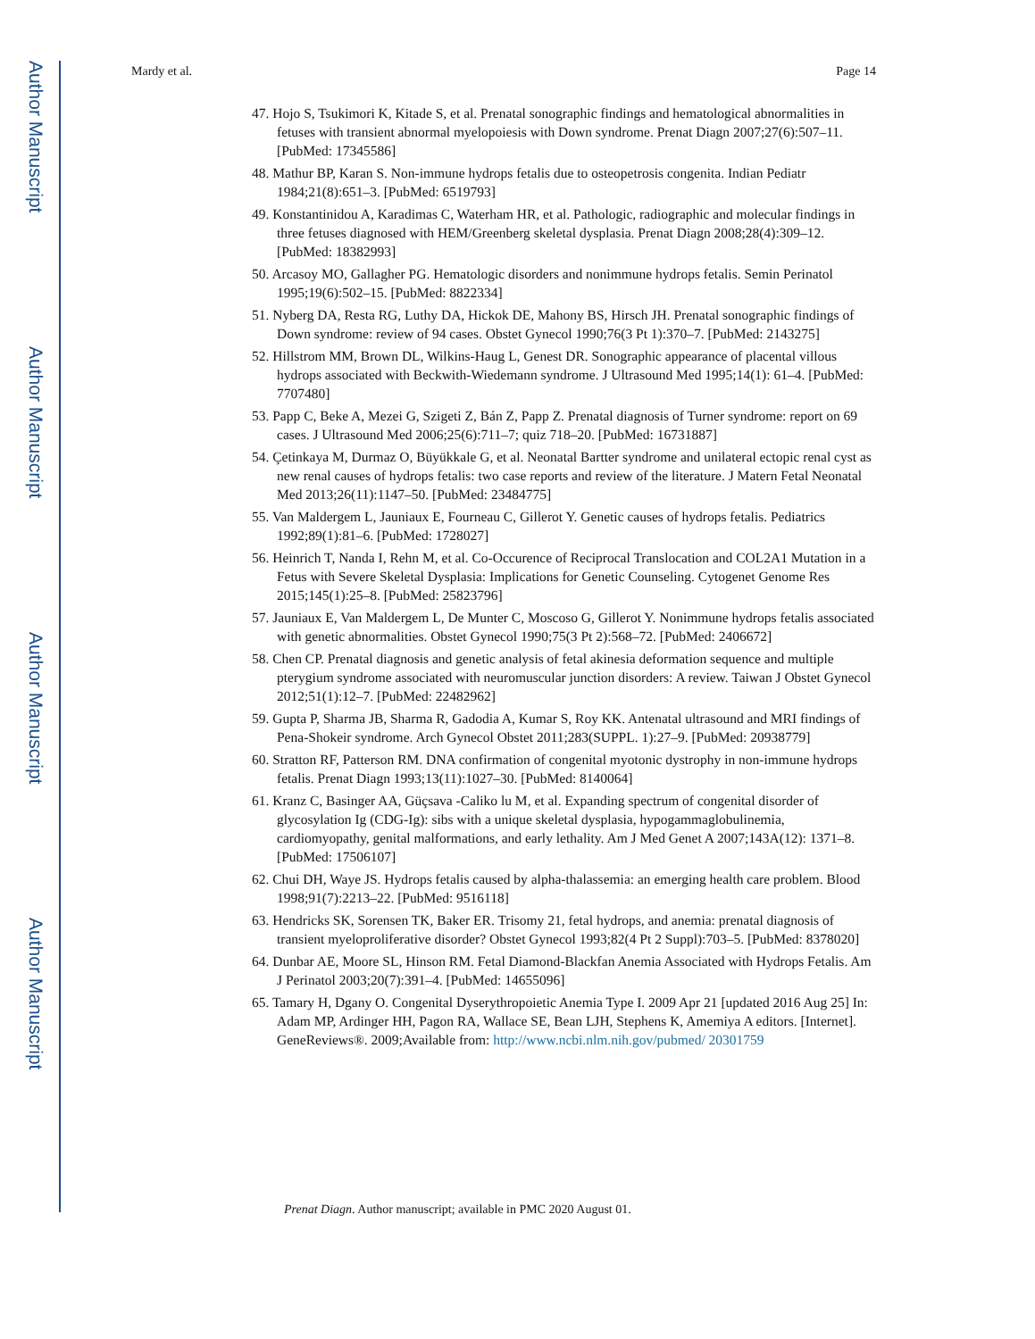Author Manuscript
Author Manuscript
Author Manuscript
Author Manuscript
Mardy et al. Page 14
47. Hojo S, Tsukimori K, Kitade S, et al. Prenatal sonographic findings and hematological abnormalities in fetuses with transient abnormal myelopoiesis with Down syndrome. Prenat Diagn 2007;27(6):507–11. [PubMed: 17345586]
48. Mathur BP, Karan S. Non-immune hydrops fetalis due to osteopetrosis congenita. Indian Pediatr 1984;21(8):651–3. [PubMed: 6519793]
49. Konstantinidou A, Karadimas C, Waterham HR, et al. Pathologic, radiographic and molecular findings in three fetuses diagnosed with HEM/Greenberg skeletal dysplasia. Prenat Diagn 2008;28(4):309–12. [PubMed: 18382993]
50. Arcasoy MO, Gallagher PG. Hematologic disorders and nonimmune hydrops fetalis. Semin Perinatol 1995;19(6):502–15. [PubMed: 8822334]
51. Nyberg DA, Resta RG, Luthy DA, Hickok DE, Mahony BS, Hirsch JH. Prenatal sonographic findings of Down syndrome: review of 94 cases. Obstet Gynecol 1990;76(3 Pt 1):370–7. [PubMed: 2143275]
52. Hillstrom MM, Brown DL, Wilkins-Haug L, Genest DR. Sonographic appearance of placental villous hydrops associated with Beckwith-Wiedemann syndrome. J Ultrasound Med 1995;14(1): 61–4. [PubMed: 7707480]
53. Papp C, Beke A, Mezei G, Szigeti Z, Bán Z, Papp Z. Prenatal diagnosis of Turner syndrome: report on 69 cases. J Ultrasound Med 2006;25(6):711–7; quiz 718–20. [PubMed: 16731887]
54. Çetinkaya M, Durmaz O, Büyükkale G, et al. Neonatal Bartter syndrome and unilateral ectopic renal cyst as new renal causes of hydrops fetalis: two case reports and review of the literature. J Matern Fetal Neonatal Med 2013;26(11):1147–50. [PubMed: 23484775]
55. Van Maldergem L, Jauniaux E, Fourneau C, Gillerot Y. Genetic causes of hydrops fetalis. Pediatrics 1992;89(1):81–6. [PubMed: 1728027]
56. Heinrich T, Nanda I, Rehn M, et al. Co-Occurence of Reciprocal Translocation and COL2A1 Mutation in a Fetus with Severe Skeletal Dysplasia: Implications for Genetic Counseling. Cytogenet Genome Res 2015;145(1):25–8. [PubMed: 25823796]
57. Jauniaux E, Van Maldergem L, De Munter C, Moscoso G, Gillerot Y. Nonimmune hydrops fetalis associated with genetic abnormalities. Obstet Gynecol 1990;75(3 Pt 2):568–72. [PubMed: 2406672]
58. Chen CP. Prenatal diagnosis and genetic analysis of fetal akinesia deformation sequence and multiple pterygium syndrome associated with neuromuscular junction disorders: A review. Taiwan J Obstet Gynecol 2012;51(1):12–7. [PubMed: 22482962]
59. Gupta P, Sharma JB, Sharma R, Gadodia A, Kumar S, Roy KK. Antenatal ultrasound and MRI findings of Pena-Shokeir syndrome. Arch Gynecol Obstet 2011;283(SUPPL. 1):27–9. [PubMed: 20938779]
60. Stratton RF, Patterson RM. DNA confirmation of congenital myotonic dystrophy in non-immune hydrops fetalis. Prenat Diagn 1993;13(11):1027–30. [PubMed: 8140064]
61. Kranz C, Basinger AA, Güçsava -Caliko lu M, et al. Expanding spectrum of congenital disorder of glycosylation Ig (CDG-Ig): sibs with a unique skeletal dysplasia, hypogammaglobulinemia, cardiomyopathy, genital malformations, and early lethality. Am J Med Genet A 2007;143A(12): 1371–8. [PubMed: 17506107]
62. Chui DH, Waye JS. Hydrops fetalis caused by alpha-thalassemia: an emerging health care problem. Blood 1998;91(7):2213–22. [PubMed: 9516118]
63. Hendricks SK, Sorensen TK, Baker ER. Trisomy 21, fetal hydrops, and anemia: prenatal diagnosis of transient myeloproliferative disorder? Obstet Gynecol 1993;82(4 Pt 2 Suppl):703–5. [PubMed: 8378020]
64. Dunbar AE, Moore SL, Hinson RM. Fetal Diamond-Blackfan Anemia Associated with Hydrops Fetalis. Am J Perinatol 2003;20(7):391–4. [PubMed: 14655096]
65. Tamary H, Dgany O. Congenital Dyserythropoietic Anemia Type I. 2009 Apr 21 [updated 2016 Aug 25] In: Adam MP, Ardinger HH, Pagon RA, Wallace SE, Bean LJH, Stephens K, Amemiya A editors. [Internet]. GeneReviews®. 2009;Available from: http://www.ncbi.nlm.nih.gov/pubmed/ 20301759
Prenat Diagn. Author manuscript; available in PMC 2020 August 01.